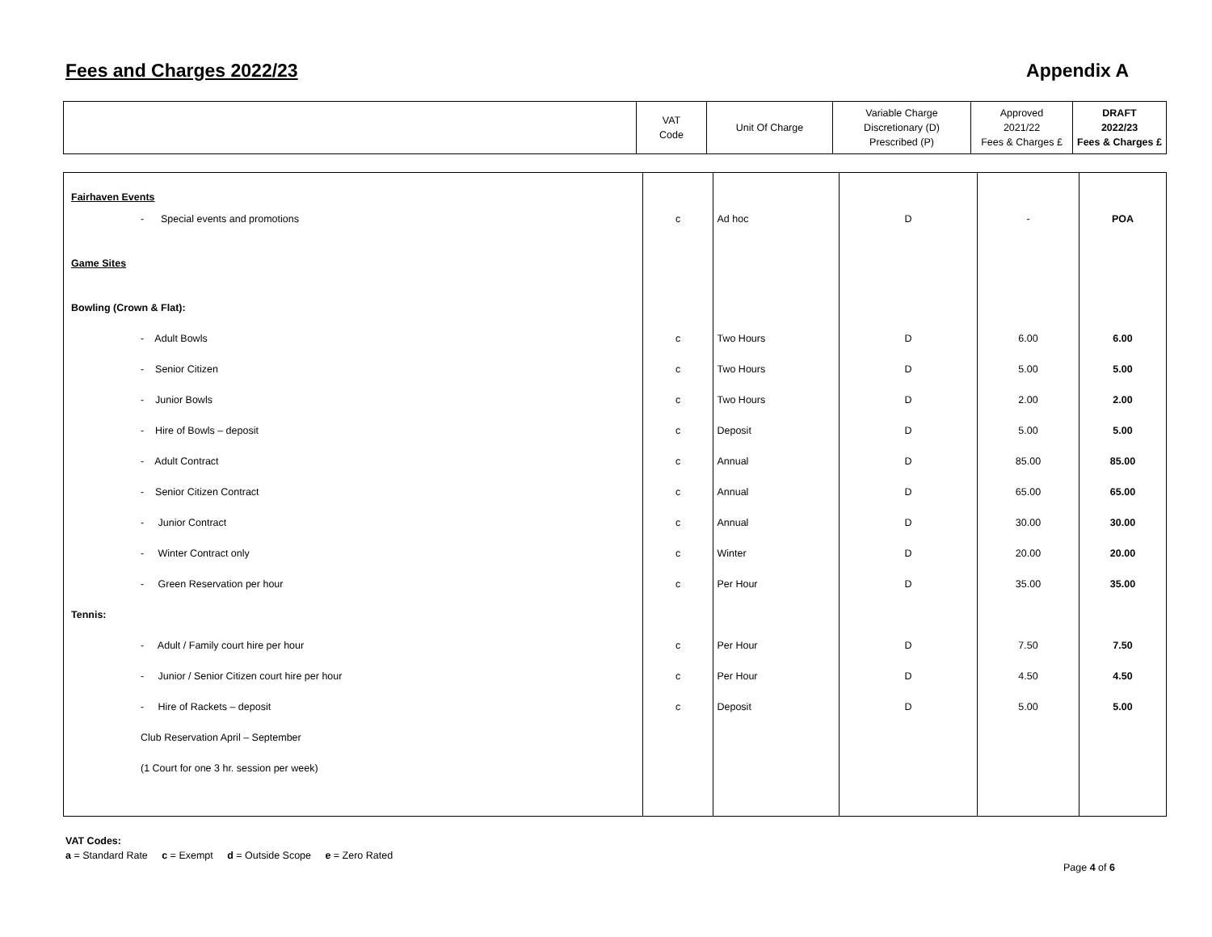Fees and Charges 2022/23 Appendix A
| | VAT Code | Unit Of Charge | Variable Charge Discretionary (D) Prescribed (P) | Approved 2021/22 Fees & Charges £ | DRAFT 2022/23 Fees & Charges £ |
| Fairhaven Events | | | | | |
| - Special events and promotions | c | Ad hoc | D | - | POA |
| Game Sites | | | | | |
| Bowling (Crown & Flat): | | | | | |
| - Adult Bowls | c | Two Hours | D | 6.00 | 6.00 |
| - Senior Citizen | c | Two Hours | D | 5.00 | 5.00 |
| - Junior Bowls | c | Two Hours | D | 2.00 | 2.00 |
| - Hire of Bowls – deposit | c | Deposit | D | 5.00 | 5.00 |
| - Adult Contract | c | Annual | D | 85.00 | 85.00 |
| - Senior Citizen Contract | c | Annual | D | 65.00 | 65.00 |
| - Junior Contract | c | Annual | D | 30.00 | 30.00 |
| - Winter Contract only | c | Winter | D | 20.00 | 20.00 |
| - Green Reservation per hour | c | Per Hour | D | 35.00 | 35.00 |
| Tennis: | | | | | |
| - Adult / Family court hire per hour | c | Per Hour | D | 7.50 | 7.50 |
| - Junior / Senior Citizen court hire per hour | c | Per Hour | D | 4.50 | 4.50 |
| - Hire of Rackets – deposit | c | Deposit | D | 5.00 | 5.00 |
| Club Reservation April – September | | | | | |
| (1 Court for one 3 hr. session per week) | | | | | |
VAT Codes:
a = Standard Rate c = Exempt d = Outside Scope e = Zero Rated
Page 4 of 6